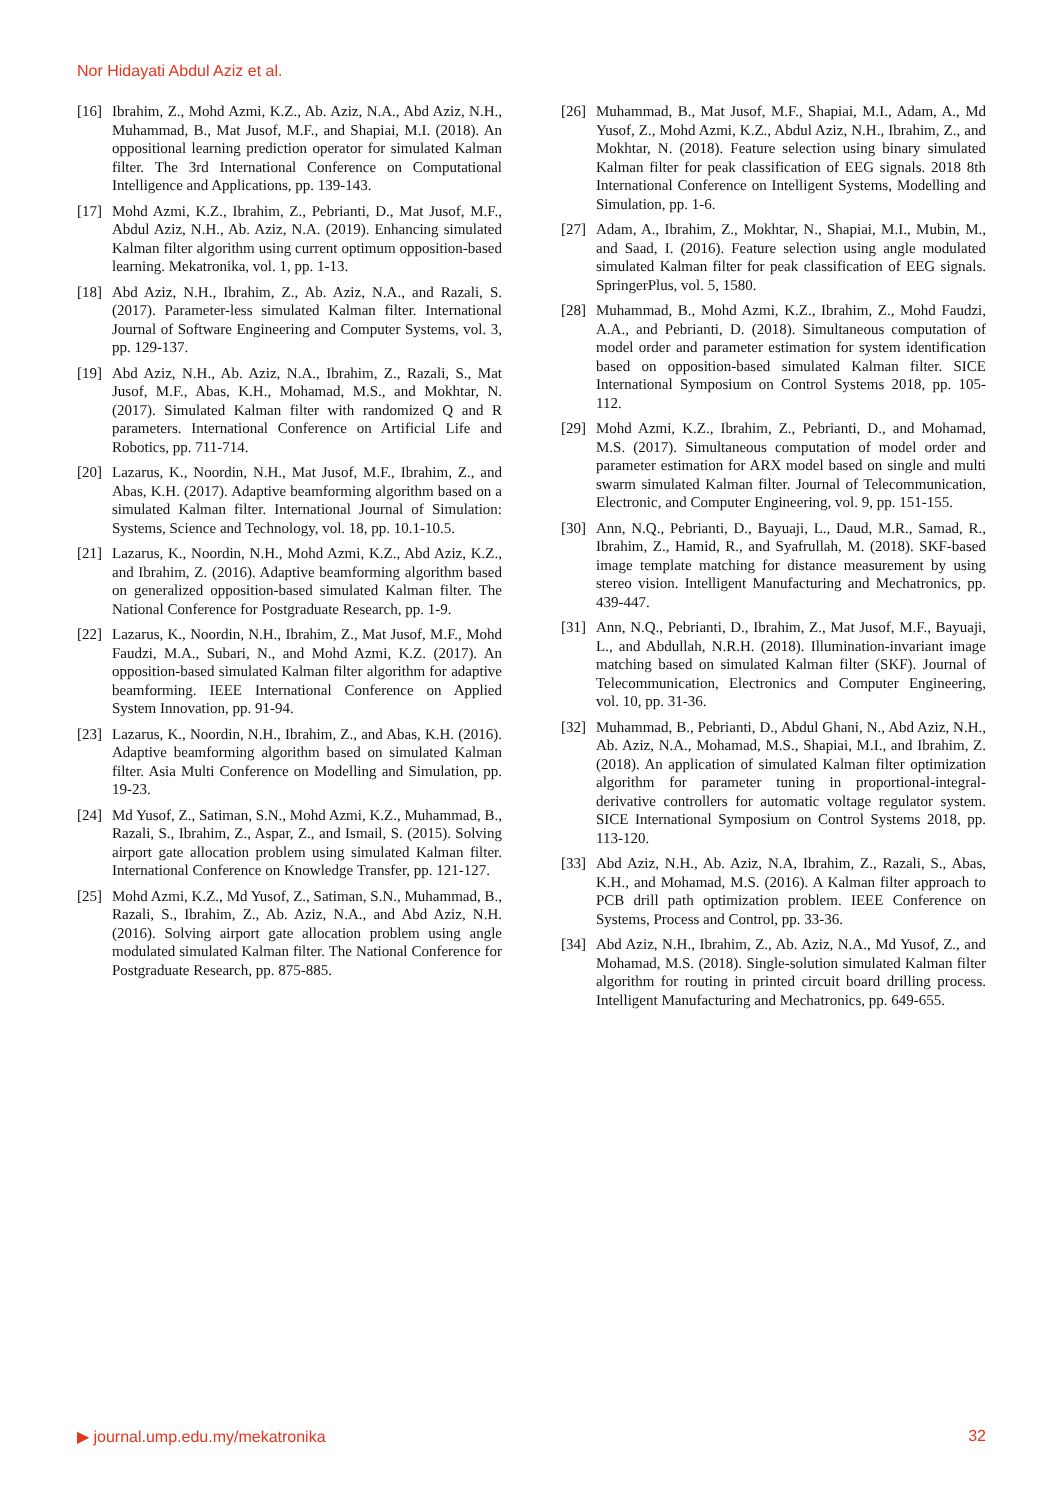Nor Hidayati Abdul Aziz et al.
[16] Ibrahim, Z., Mohd Azmi, K.Z., Ab. Aziz, N.A., Abd Aziz, N.H., Muhammad, B., Mat Jusof, M.F., and Shapiai, M.I. (2018). An oppositional learning prediction operator for simulated Kalman filter. The 3rd International Conference on Computational Intelligence and Applications, pp. 139-143.
[17] Mohd Azmi, K.Z., Ibrahim, Z., Pebrianti, D., Mat Jusof, M.F., Abdul Aziz, N.H., Ab. Aziz, N.A. (2019). Enhancing simulated Kalman filter algorithm using current optimum opposition-based learning. Mekatronika, vol. 1, pp. 1-13.
[18] Abd Aziz, N.H., Ibrahim, Z., Ab. Aziz, N.A., and Razali, S. (2017). Parameter-less simulated Kalman filter. International Journal of Software Engineering and Computer Systems, vol. 3, pp. 129-137.
[19] Abd Aziz, N.H., Ab. Aziz, N.A., Ibrahim, Z., Razali, S., Mat Jusof, M.F., Abas, K.H., Mohamad, M.S., and Mokhtar, N. (2017). Simulated Kalman filter with randomized Q and R parameters. International Conference on Artificial Life and Robotics, pp. 711-714.
[20] Lazarus, K., Noordin, N.H., Mat Jusof, M.F., Ibrahim, Z., and Abas, K.H. (2017). Adaptive beamforming algorithm based on a simulated Kalman filter. International Journal of Simulation: Systems, Science and Technology, vol. 18, pp. 10.1-10.5.
[21] Lazarus, K., Noordin, N.H., Mohd Azmi, K.Z., Abd Aziz, K.Z., and Ibrahim, Z. (2016). Adaptive beamforming algorithm based on generalized opposition-based simulated Kalman filter. The National Conference for Postgraduate Research, pp. 1-9.
[22] Lazarus, K., Noordin, N.H., Ibrahim, Z., Mat Jusof, M.F., Mohd Faudzi, M.A., Subari, N., and Mohd Azmi, K.Z. (2017). An opposition-based simulated Kalman filter algorithm for adaptive beamforming. IEEE International Conference on Applied System Innovation, pp. 91-94.
[23] Lazarus, K., Noordin, N.H., Ibrahim, Z., and Abas, K.H. (2016). Adaptive beamforming algorithm based on simulated Kalman filter. Asia Multi Conference on Modelling and Simulation, pp. 19-23.
[24] Md Yusof, Z., Satiman, S.N., Mohd Azmi, K.Z., Muhammad, B., Razali, S., Ibrahim, Z., Aspar, Z., and Ismail, S. (2015). Solving airport gate allocation problem using simulated Kalman filter. International Conference on Knowledge Transfer, pp. 121-127.
[25] Mohd Azmi, K.Z., Md Yusof, Z., Satiman, S.N., Muhammad, B., Razali, S., Ibrahim, Z., Ab. Aziz, N.A., and Abd Aziz, N.H. (2016). Solving airport gate allocation problem using angle modulated simulated Kalman filter. The National Conference for Postgraduate Research, pp. 875-885.
[26] Muhammad, B., Mat Jusof, M.F., Shapiai, M.I., Adam, A., Md Yusof, Z., Mohd Azmi, K.Z., Abdul Aziz, N.H., Ibrahim, Z., and Mokhtar, N. (2018). Feature selection using binary simulated Kalman filter for peak classification of EEG signals. 2018 8th International Conference on Intelligent Systems, Modelling and Simulation, pp. 1-6.
[27] Adam, A., Ibrahim, Z., Mokhtar, N., Shapiai, M.I., Mubin, M., and Saad, I. (2016). Feature selection using angle modulated simulated Kalman filter for peak classification of EEG signals. SpringerPlus, vol. 5, 1580.
[28] Muhammad, B., Mohd Azmi, K.Z., Ibrahim, Z., Mohd Faudzi, A.A., and Pebrianti, D. (2018). Simultaneous computation of model order and parameter estimation for system identification based on opposition-based simulated Kalman filter. SICE International Symposium on Control Systems 2018, pp. 105-112.
[29] Mohd Azmi, K.Z., Ibrahim, Z., Pebrianti, D., and Mohamad, M.S. (2017). Simultaneous computation of model order and parameter estimation for ARX model based on single and multi swarm simulated Kalman filter. Journal of Telecommunication, Electronic, and Computer Engineering, vol. 9, pp. 151-155.
[30] Ann, N.Q., Pebrianti, D., Bayuaji, L., Daud, M.R., Samad, R., Ibrahim, Z., Hamid, R., and Syafrullah, M. (2018). SKF-based image template matching for distance measurement by using stereo vision. Intelligent Manufacturing and Mechatronics, pp. 439-447.
[31] Ann, N.Q., Pebrianti, D., Ibrahim, Z., Mat Jusof, M.F., Bayuaji, L., and Abdullah, N.R.H. (2018). Illumination-invariant image matching based on simulated Kalman filter (SKF). Journal of Telecommunication, Electronics and Computer Engineering, vol. 10, pp. 31-36.
[32] Muhammad, B., Pebrianti, D., Abdul Ghani, N., Abd Aziz, N.H., Ab. Aziz, N.A., Mohamad, M.S., Shapiai, M.I., and Ibrahim, Z. (2018). An application of simulated Kalman filter optimization algorithm for parameter tuning in proportional-integral-derivative controllers for automatic voltage regulator system. SICE International Symposium on Control Systems 2018, pp. 113-120.
[33] Abd Aziz, N.H., Ab. Aziz, N.A, Ibrahim, Z., Razali, S., Abas, K.H., and Mohamad, M.S. (2016). A Kalman filter approach to PCB drill path optimization problem. IEEE Conference on Systems, Process and Control, pp. 33-36.
[34] Abd Aziz, N.H., Ibrahim, Z., Ab. Aziz, N.A., Md Yusof, Z., and Mohamad, M.S. (2018). Single-solution simulated Kalman filter algorithm for routing in printed circuit board drilling process. Intelligent Manufacturing and Mechatronics, pp. 649-655.
▶ journal.ump.edu.my/mekatronika 32